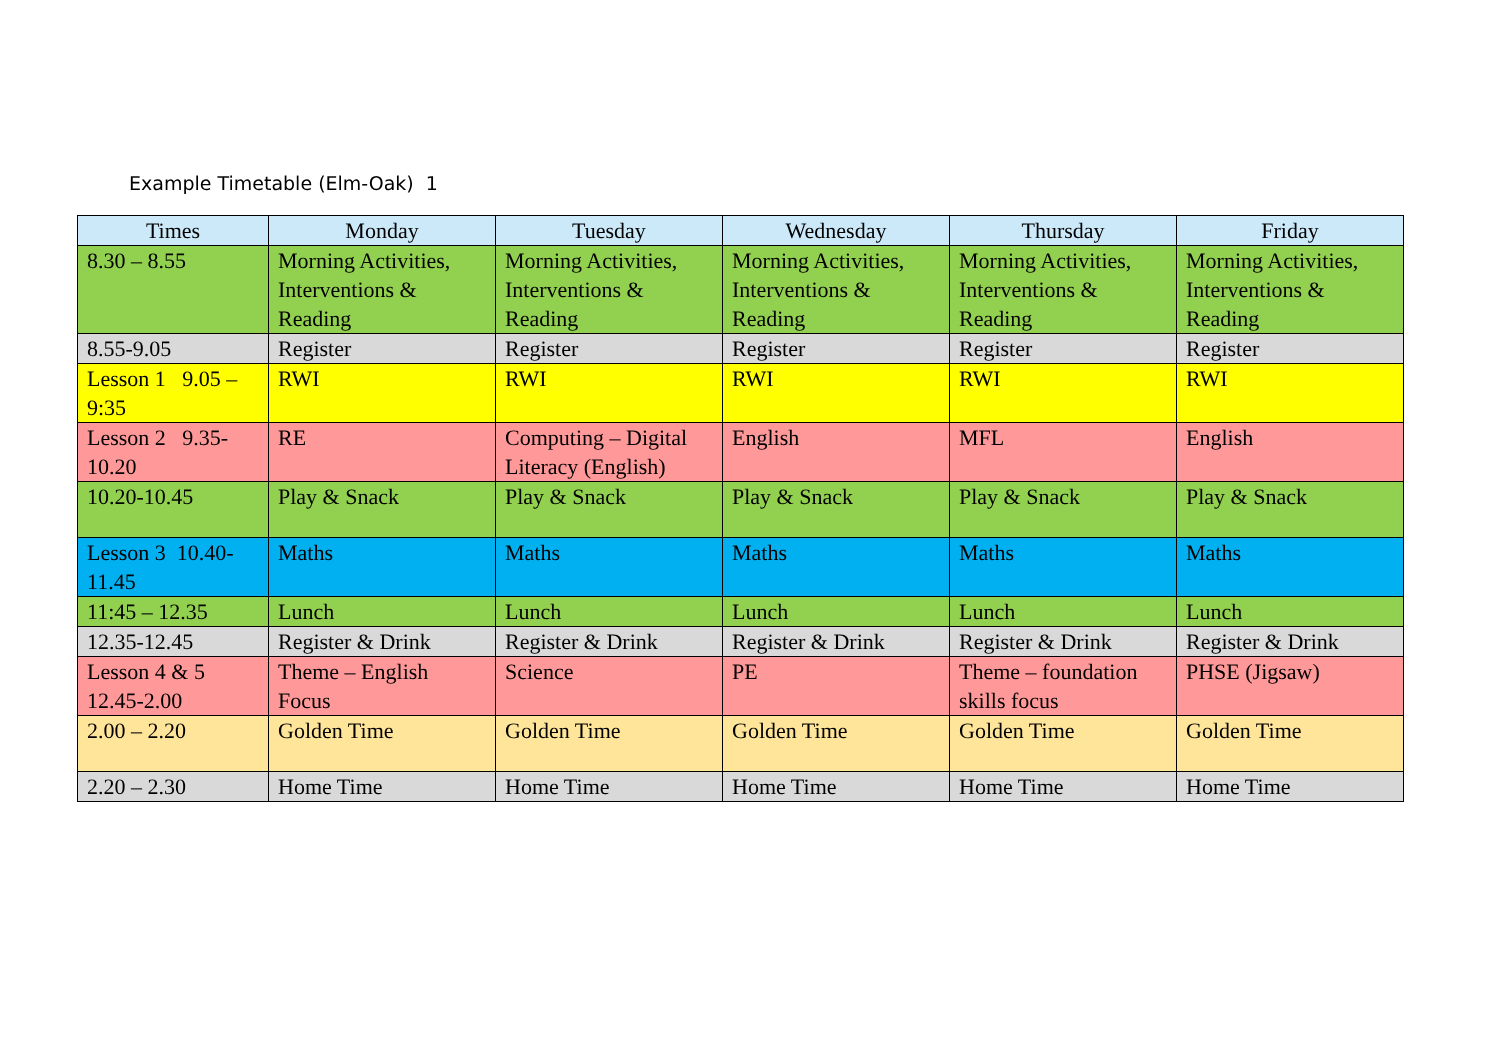Example Timetable (Elm-Oak) 1
| Times | Monday | Tuesday | Wednesday | Thursday | Friday |
| --- | --- | --- | --- | --- | --- |
| 8.30 – 8.55 | Morning Activities, Interventions & Reading | Morning Activities, Interventions & Reading | Morning Activities, Interventions & Reading | Morning Activities, Interventions & Reading | Morning Activities, Interventions & Reading |
| 8.55-9.05 | Register | Register | Register | Register | Register |
| Lesson 1 9.05 – 9:35 | RWI | RWI | RWI | RWI | RWI |
| Lesson 2 9.35-10.20 | RE | Computing – Digital Literacy (English) | English | MFL | English |
| 10.20-10.45 | Play & Snack | Play & Snack | Play & Snack | Play & Snack | Play & Snack |
| Lesson 3 10.40-11.45 | Maths | Maths | Maths | Maths | Maths |
| 11:45 – 12.35 | Lunch | Lunch | Lunch | Lunch | Lunch |
| 12.35-12.45 | Register & Drink | Register & Drink | Register & Drink | Register & Drink | Register & Drink |
| Lesson 4 & 5 12.45-2.00 | Theme – English Focus | Science | PE | Theme – foundation skills focus | PHSE (Jigsaw) |
| 2.00 – 2.20 | Golden Time | Golden Time | Golden Time | Golden Time | Golden Time |
| 2.20 – 2.30 | Home Time | Home Time | Home Time | Home Time | Home Time |